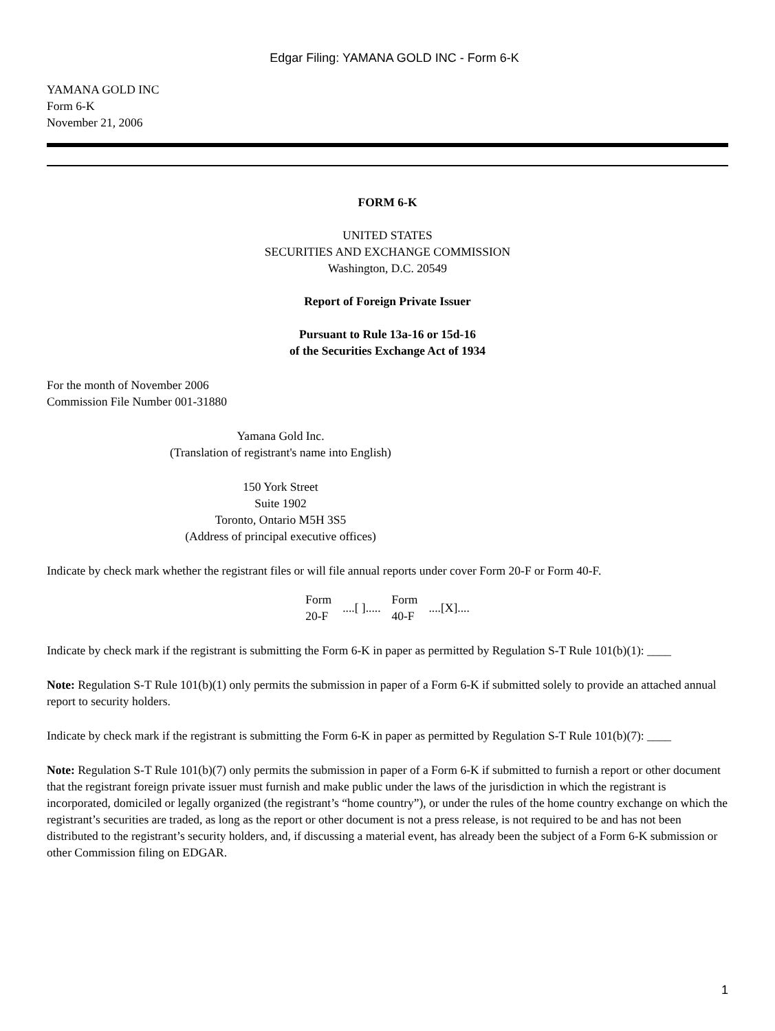Edgar Filing: YAMANA GOLD INC - Form 6-K
YAMANA GOLD INC
Form 6-K
November 21, 2006
FORM 6-K
UNITED STATES
SECURITIES AND EXCHANGE COMMISSION
Washington, D.C. 20549
Report of Foreign Private Issuer
Pursuant to Rule 13a-16 or 15d-16
of the Securities Exchange Act of 1934
For the month of November 2006
Commission File Number 001-31880
Yamana Gold Inc.
(Translation of registrant's name into English)
150 York Street
Suite 1902
Toronto, Ontario M5H 3S5
(Address of principal executive offices)
Indicate by check mark whether the registrant files or will file annual reports under cover Form 20-F or Form 40-F.
| Form 20-F | ....[ ]..... | Form 40-F | ....[X].... |
Indicate by check mark if the registrant is submitting the Form 6-K in paper as permitted by Regulation S-T Rule 101(b)(1): ____
Note: Regulation S-T Rule 101(b)(1) only permits the submission in paper of a Form 6-K if submitted solely to provide an attached annual report to security holders.
Indicate by check mark if the registrant is submitting the Form 6-K in paper as permitted by Regulation S-T Rule 101(b)(7): ____
Note: Regulation S-T Rule 101(b)(7) only permits the submission in paper of a Form 6-K if submitted to furnish a report or other document that the registrant foreign private issuer must furnish and make public under the laws of the jurisdiction in which the registrant is incorporated, domiciled or legally organized (the registrant’s “home country”), or under the rules of the home country exchange on which the registrant’s securities are traded, as long as the report or other document is not a press release, is not required to be and has not been distributed to the registrant’s security holders, and, if discussing a material event, has already been the subject of a Form 6-K submission or other Commission filing on EDGAR.
1